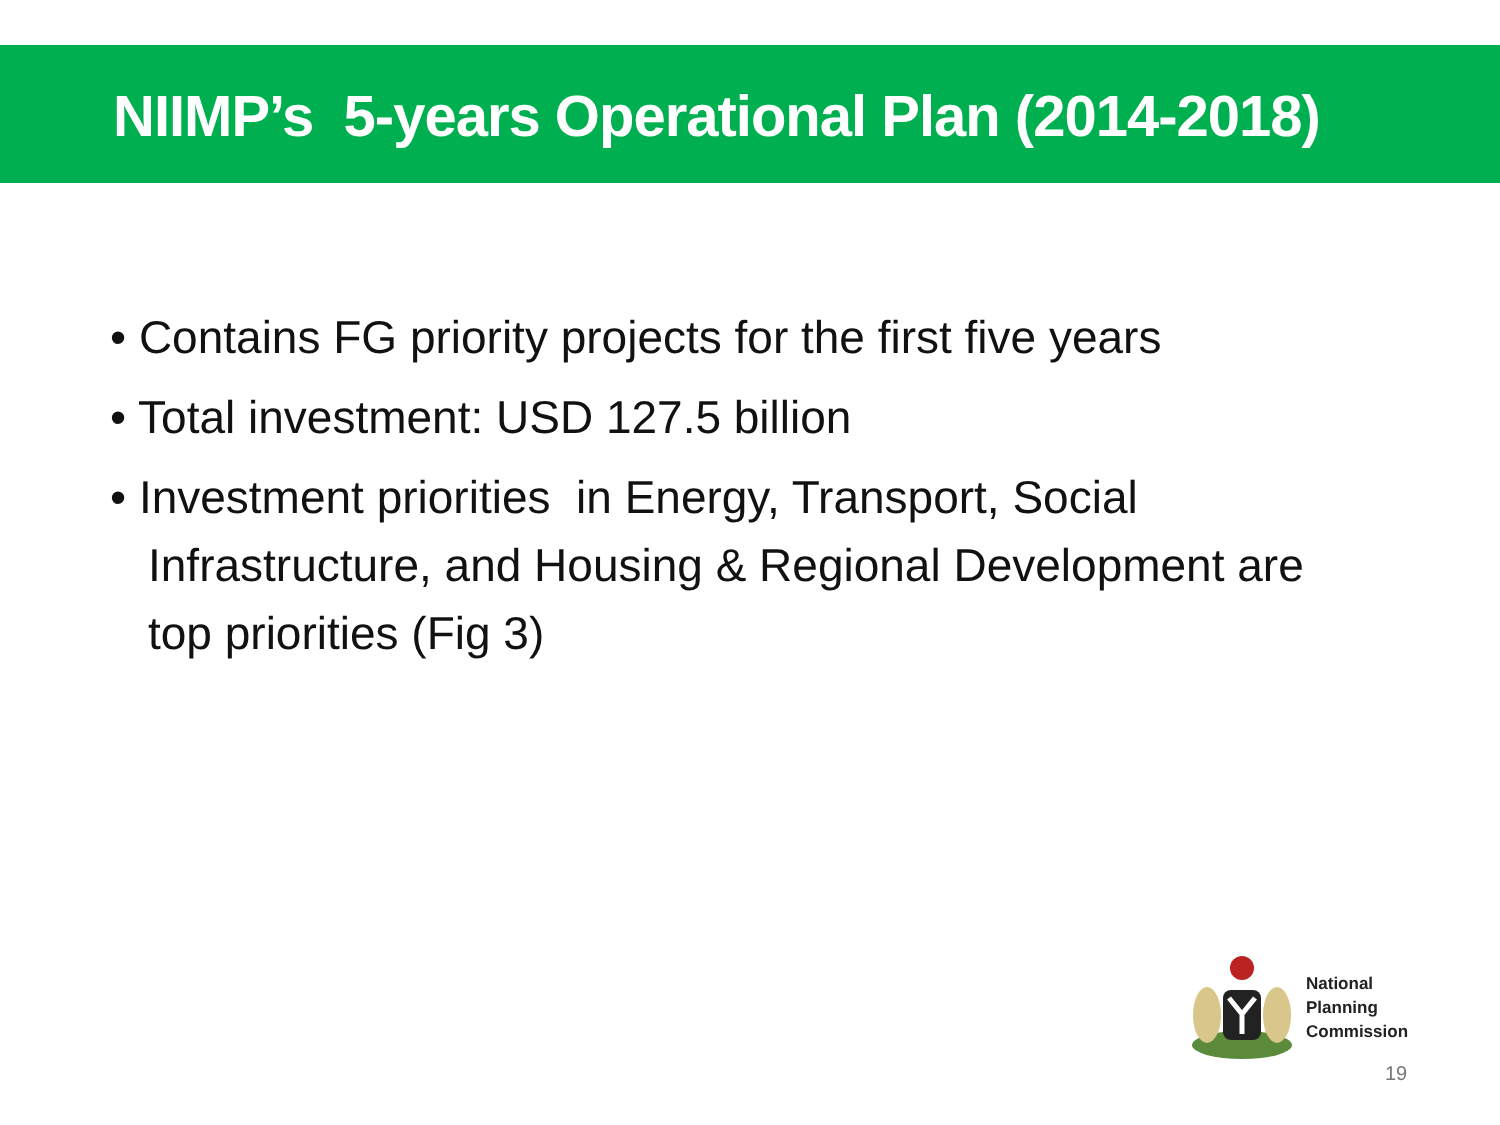NIIMP’s 5-years Operational Plan (2014-2018)
• Contains FG priority projects for the first five years
• Total investment: USD 127.5 billion
• Investment priorities in Energy, Transport, Social Infrastructure, and Housing & Regional Development are top priorities (Fig 3)
National
Planning
Commission
19